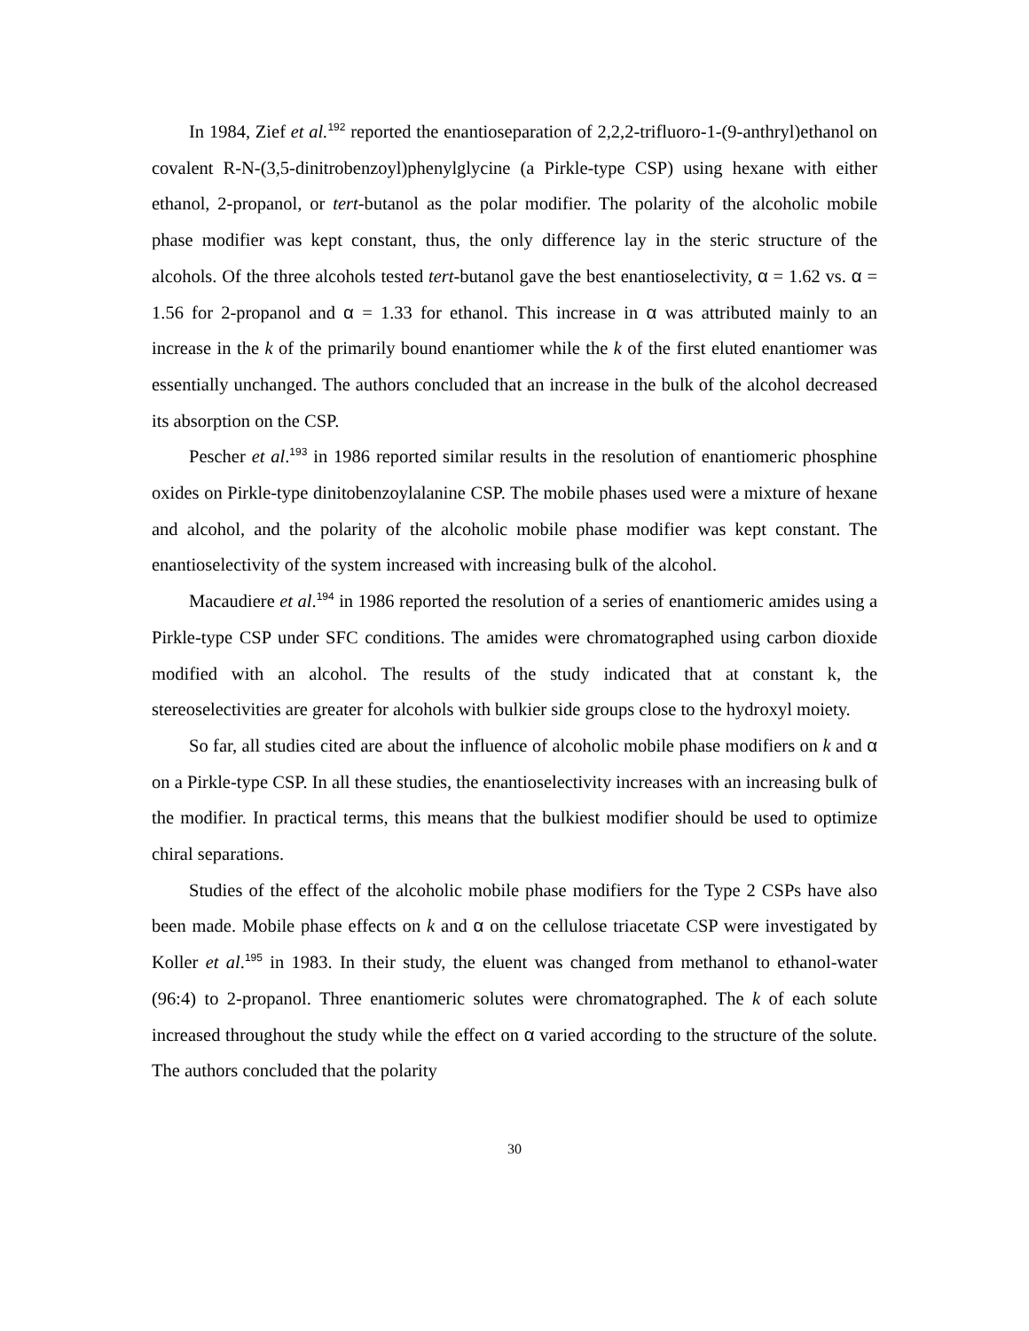In 1984, Zief et al.<sup>192</sup> reported the enantioseparation of 2,2,2-trifluoro-1-(9-anthryl)ethanol on covalent R-N-(3,5-dinitrobenzoyl)phenylglycine (a Pirkle-type CSP) using hexane with either ethanol, 2-propanol, or tert-butanol as the polar modifier. The polarity of the alcoholic mobile phase modifier was kept constant, thus, the only difference lay in the steric structure of the alcohols. Of the three alcohols tested tert-butanol gave the best enantioselectivity, α = 1.62 vs. α = 1.56 for 2-propanol and α = 1.33 for ethanol. This increase in α was attributed mainly to an increase in the k of the primarily bound enantiomer while the k of the first eluted enantiomer was essentially unchanged. The authors concluded that an increase in the bulk of the alcohol decreased its absorption on the CSP.
Pescher et al.<sup>193</sup> in 1986 reported similar results in the resolution of enantiomeric phosphine oxides on Pirkle-type dinitobenzoylalanine CSP. The mobile phases used were a mixture of hexane and alcohol, and the polarity of the alcoholic mobile phase modifier was kept constant. The enantioselectivity of the system increased with increasing bulk of the alcohol.
Macaudiere et al.<sup>194</sup> in 1986 reported the resolution of a series of enantiomeric amides using a Pirkle-type CSP under SFC conditions. The amides were chromatographed using carbon dioxide modified with an alcohol. The results of the study indicated that at constant k, the stereoselectivities are greater for alcohols with bulkier side groups close to the hydroxyl moiety.
So far, all studies cited are about the influence of alcoholic mobile phase modifiers on k and α on a Pirkle-type CSP. In all these studies, the enantioselectivity increases with an increasing bulk of the modifier. In practical terms, this means that the bulkiest modifier should be used to optimize chiral separations.
Studies of the effect of the alcoholic mobile phase modifiers for the Type 2 CSPs have also been made. Mobile phase effects on k and α on the cellulose triacetate CSP were investigated by Koller et al.<sup>195</sup> in 1983. In their study, the eluent was changed from methanol to ethanol-water (96:4) to 2-propanol. Three enantiomeric solutes were chromatographed. The k of each solute increased throughout the study while the effect on α varied according to the structure of the solute. The authors concluded that the polarity
30